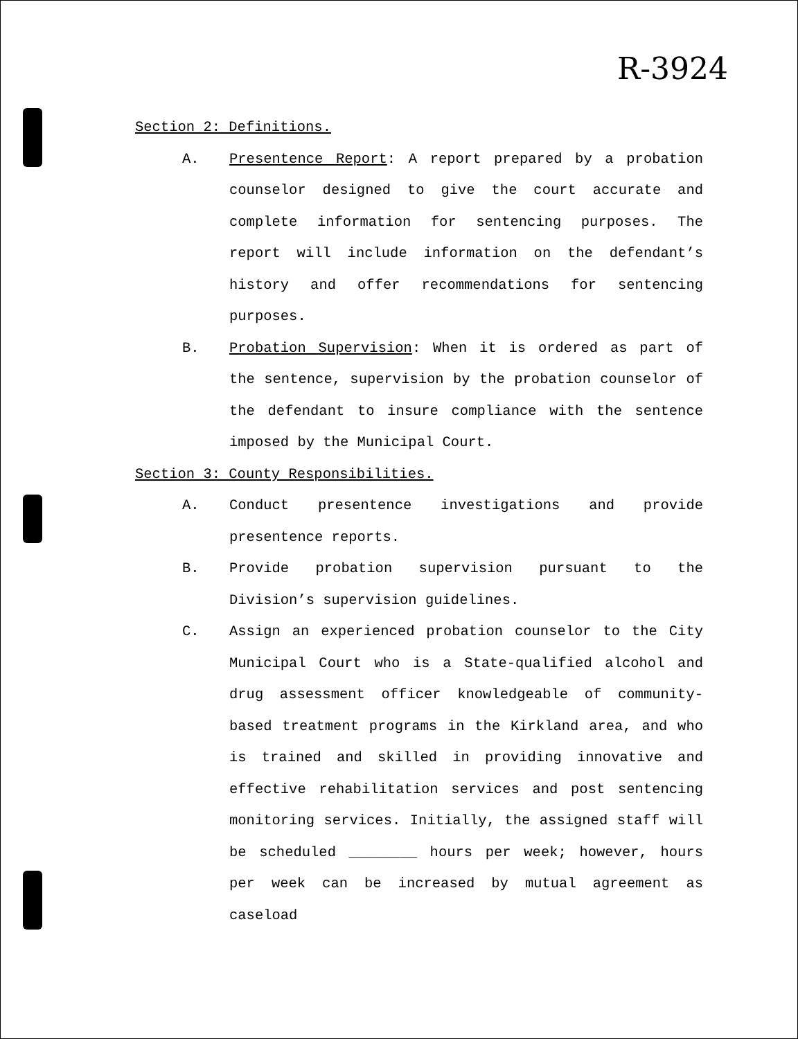R-3924
Section 2: Definitions.
A. Presentence Report: A report prepared by a probation counselor designed to give the court accurate and complete information for sentencing purposes. The report will include information on the defendant’s history and offer recommendations for sentencing purposes.
B. Probation Supervision: When it is ordered as part of the sentence, supervision by the probation counselor of the defendant to insure compliance with the sentence imposed by the Municipal Court.
Section 3: County Responsibilities.
A. Conduct presentence investigations and provide presentence reports.
B. Provide probation supervision pursuant to the Division’s supervision guidelines.
C. Assign an experienced probation counselor to the City Municipal Court who is a State-qualified alcohol and drug assessment officer knowledgeable of community-based treatment programs in the Kirkland area, and who is trained and skilled in providing innovative and effective rehabilitation services and post sentencing monitoring services. Initially, the assigned staff will be scheduled ________ hours per week; however, hours per week can be increased by mutual agreement as caseload